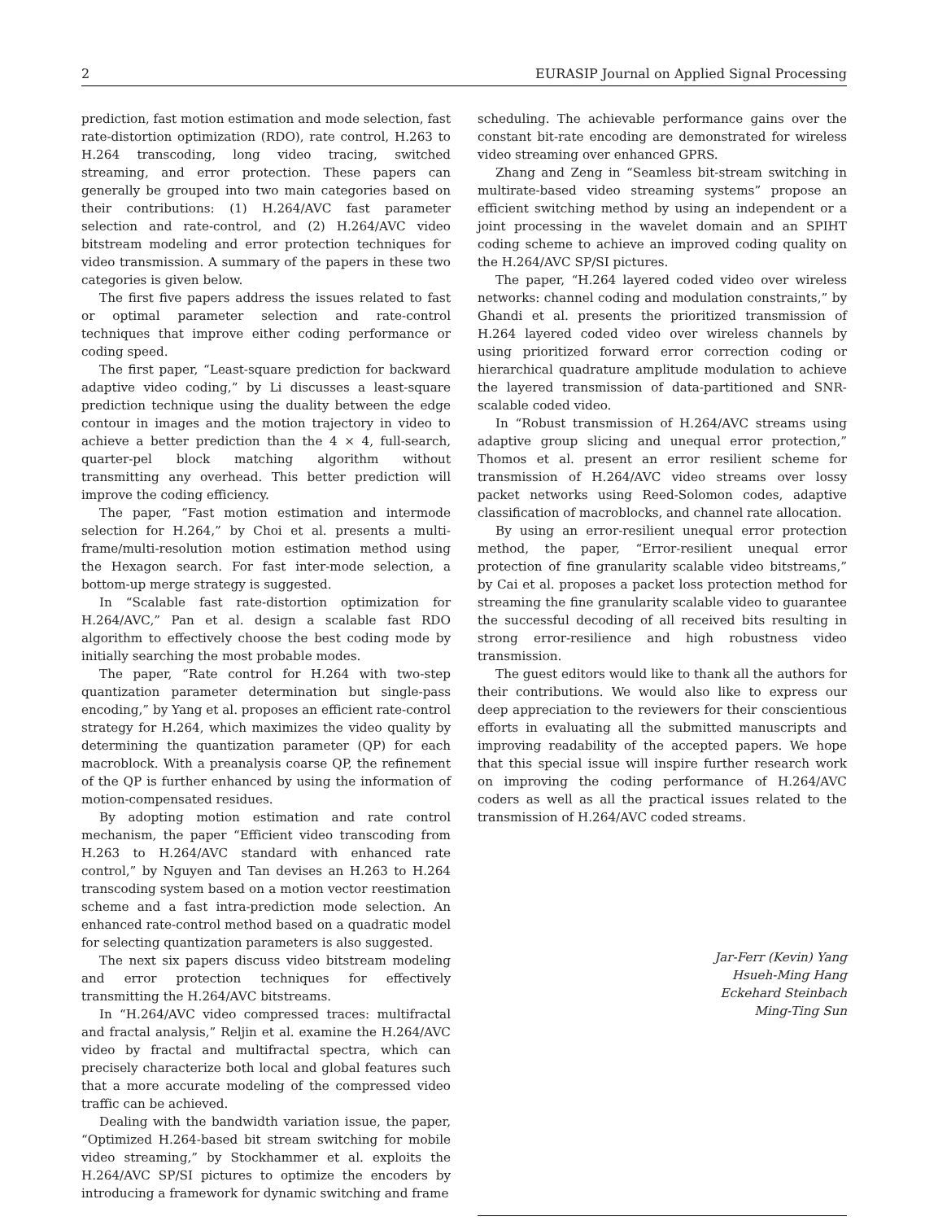2 EURASIP Journal on Applied Signal Processing
prediction, fast motion estimation and mode selection, fast rate-distortion optimization (RDO), rate control, H.263 to H.264 transcoding, long video tracing, switched streaming, and error protection. These papers can generally be grouped into two main categories based on their contributions: (1) H.264/AVC fast parameter selection and rate-control, and (2) H.264/AVC video bitstream modeling and error protection techniques for video transmission. A summary of the papers in these two categories is given below.
The first five papers address the issues related to fast or optimal parameter selection and rate-control techniques that improve either coding performance or coding speed.
The first paper, “Least-square prediction for backward adaptive video coding,” by Li discusses a least-square prediction technique using the duality between the edge contour in images and the motion trajectory in video to achieve a better prediction than the 4 × 4, full-search, quarter-pel block matching algorithm without transmitting any overhead. This better prediction will improve the coding efficiency.
The paper, “Fast motion estimation and intermode selection for H.264,” by Choi et al. presents a multi-frame/multi-resolution motion estimation method using the Hexagon search. For fast inter-mode selection, a bottom-up merge strategy is suggested.
In “Scalable fast rate-distortion optimization for H.264/AVC,” Pan et al. design a scalable fast RDO algorithm to effectively choose the best coding mode by initially searching the most probable modes.
The paper, “Rate control for H.264 with two-step quantization parameter determination but single-pass encoding,” by Yang et al. proposes an efficient rate-control strategy for H.264, which maximizes the video quality by determining the quantization parameter (QP) for each macroblock. With a preanalysis coarse QP, the refinement of the QP is further enhanced by using the information of motion-compensated residues.
By adopting motion estimation and rate control mechanism, the paper “Efficient video transcoding from H.263 to H.264/AVC standard with enhanced rate control,” by Nguyen and Tan devises an H.263 to H.264 transcoding system based on a motion vector reestimation scheme and a fast intra-prediction mode selection. An enhanced rate-control method based on a quadratic model for selecting quantization parameters is also suggested.
The next six papers discuss video bitstream modeling and error protection techniques for effectively transmitting the H.264/AVC bitstreams.
In “H.264/AVC video compressed traces: multifractal and fractal analysis,” Reljin et al. examine the H.264/AVC video by fractal and multifractal spectra, which can precisely characterize both local and global features such that a more accurate modeling of the compressed video traffic can be achieved.
Dealing with the bandwidth variation issue, the paper, “Optimized H.264-based bit stream switching for mobile video streaming,” by Stockhammer et al. exploits the H.264/AVC SP/SI pictures to optimize the encoders by introducing a framework for dynamic switching and frame
scheduling. The achievable performance gains over the constant bit-rate encoding are demonstrated for wireless video streaming over enhanced GPRS.
Zhang and Zeng in “Seamless bit-stream switching in multirate-based video streaming systems” propose an efficient switching method by using an independent or a joint processing in the wavelet domain and an SPIHT coding scheme to achieve an improved coding quality on the H.264/AVC SP/SI pictures.
The paper, “H.264 layered coded video over wireless networks: channel coding and modulation constraints,” by Ghandi et al. presents the prioritized transmission of H.264 layered coded video over wireless channels by using prioritized forward error correction coding or hierarchical quadrature amplitude modulation to achieve the layered transmission of data-partitioned and SNR-scalable coded video.
In “Robust transmission of H.264/AVC streams using adaptive group slicing and unequal error protection,” Thomos et al. present an error resilient scheme for transmission of H.264/AVC video streams over lossy packet networks using Reed-Solomon codes, adaptive classification of macroblocks, and channel rate allocation.
By using an error-resilient unequal error protection method, the paper, “Error-resilient unequal error protection of fine granularity scalable video bitstreams,” by Cai et al. proposes a packet loss protection method for streaming the fine granularity scalable video to guarantee the successful decoding of all received bits resulting in strong error-resilience and high robustness video transmission.
The guest editors would like to thank all the authors for their contributions. We would also like to express our deep appreciation to the reviewers for their conscientious efforts in evaluating all the submitted manuscripts and improving readability of the accepted papers. We hope that this special issue will inspire further research work on improving the coding performance of H.264/AVC coders as well as all the practical issues related to the transmission of H.264/AVC coded streams.
Jar-Ferr (Kevin) Yang
Hsueh-Ming Hang
Eckehard Steinbach
Ming-Ting Sun